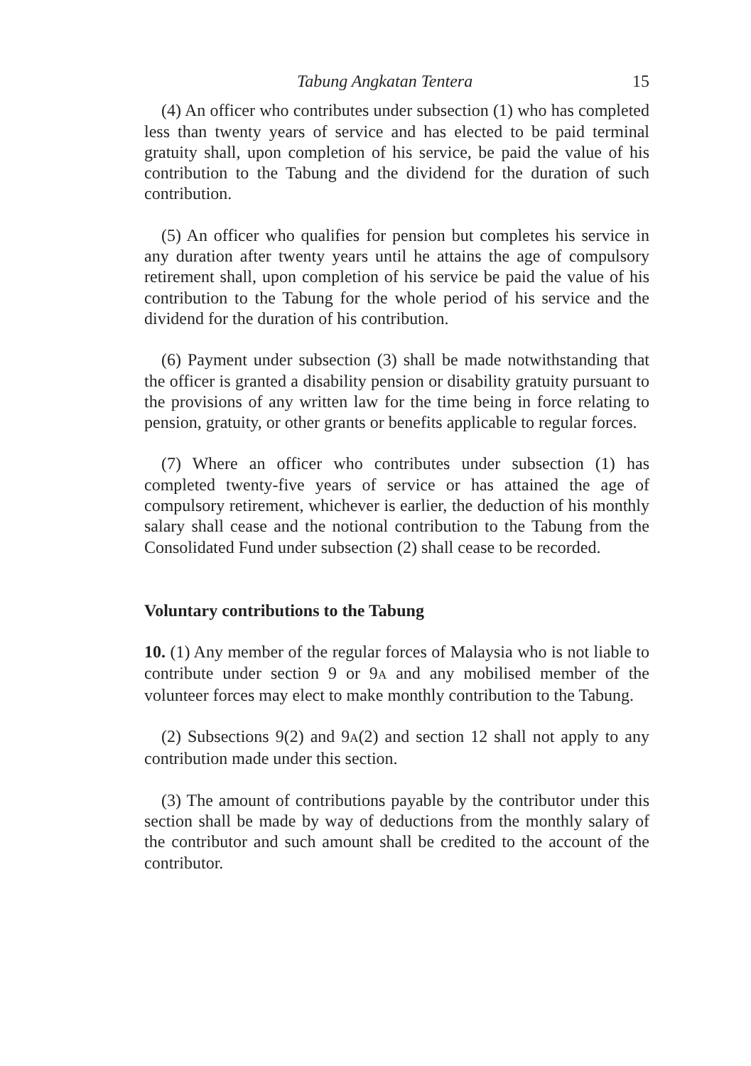Tabung Angkatan Tentera 15
(4) An officer who contributes under subsection (1) who has completed less than twenty years of service and has elected to be paid terminal gratuity shall, upon completion of his service, be paid the value of his contribution to the Tabung and the dividend for the duration of such contribution.
(5) An officer who qualifies for pension but completes his service in any duration after twenty years until he attains the age of compulsory retirement shall, upon completion of his service be paid the value of his contribution to the Tabung for the whole period of his service and the dividend for the duration of his contribution.
(6) Payment under subsection (3) shall be made notwithstanding that the officer is granted a disability pension or disability gratuity pursuant to the provisions of any written law for the time being in force relating to pension, gratuity, or other grants or benefits applicable to regular forces.
(7) Where an officer who contributes under subsection (1) has completed twenty-five years of service or has attained the age of compulsory retirement, whichever is earlier, the deduction of his monthly salary shall cease and the notional contribution to the Tabung from the Consolidated Fund under subsection (2) shall cease to be recorded.
Voluntary contributions to the Tabung
10. (1) Any member of the regular forces of Malaysia who is not liable to contribute under section 9 or 9A and any mobilised member of the volunteer forces may elect to make monthly contribution to the Tabung.
(2) Subsections 9(2) and 9A(2) and section 12 shall not apply to any contribution made under this section.
(3) The amount of contributions payable by the contributor under this section shall be made by way of deductions from the monthly salary of the contributor and such amount shall be credited to the account of the contributor.